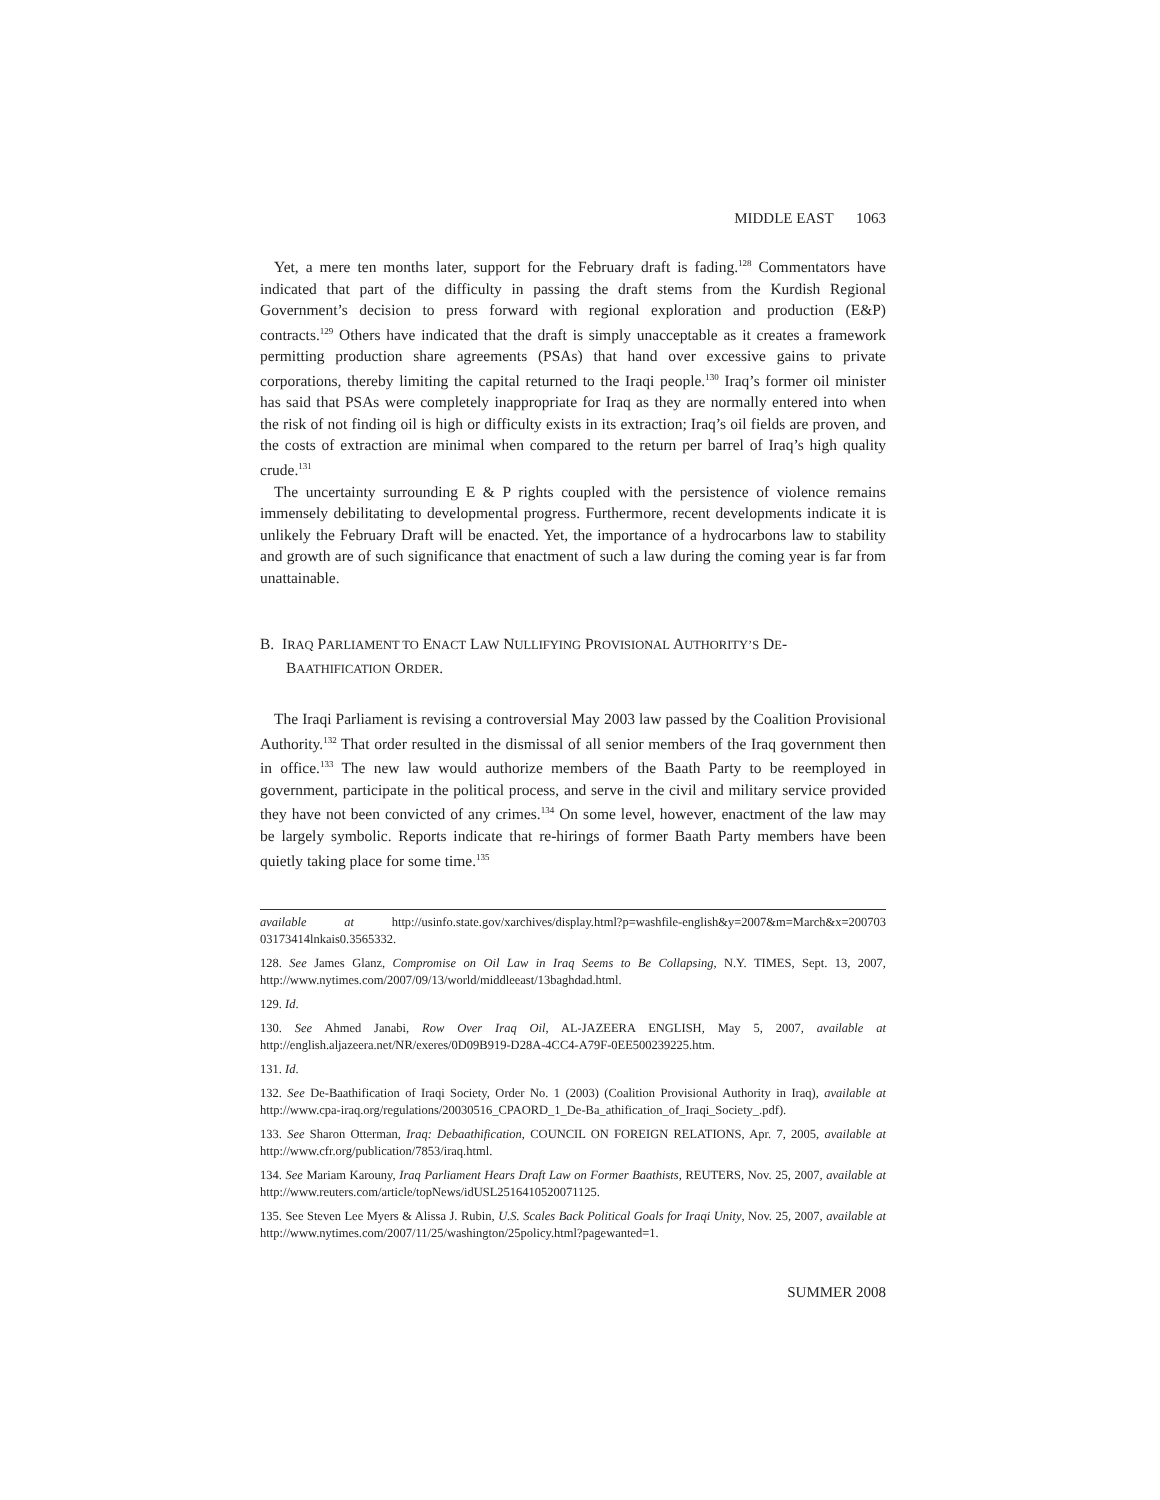MIDDLE EAST 1063
Yet, a mere ten months later, support for the February draft is fading.<sup>128</sup> Commentators have indicated that part of the difficulty in passing the draft stems from the Kurdish Regional Government’s decision to press forward with regional exploration and production (E&P) contracts.<sup>129</sup> Others have indicated that the draft is simply unacceptable as it creates a framework permitting production share agreements (PSAs) that hand over excessive gains to private corporations, thereby limiting the capital returned to the Iraqi people.<sup>130</sup> Iraq’s former oil minister has said that PSAs were completely inappropriate for Iraq as they are normally entered into when the risk of not finding oil is high or difficulty exists in its extraction; Iraq’s oil fields are proven, and the costs of extraction are minimal when compared to the return per barrel of Iraq’s high quality crude.<sup>131</sup>
The uncertainty surrounding E & P rights coupled with the persistence of violence remains immensely debilitating to developmental progress. Furthermore, recent developments indicate it is unlikely the February Draft will be enacted. Yet, the importance of a hydrocarbons law to stability and growth are of such significance that enactment of such a law during the coming year is far from unattainable.
B. IRAQ PARLIAMENT TO ENACT LAW NULLIFYING PROVISIONAL AUTHORITY’S DE-BAATHIFICATION ORDER.
The Iraqi Parliament is revising a controversial May 2003 law passed by the Coalition Provisional Authority.<sup>132</sup> That order resulted in the dismissal of all senior members of the Iraq government then in office.<sup>133</sup> The new law would authorize members of the Baath Party to be reemployed in government, participate in the political process, and serve in the civil and military service provided they have not been convicted of any crimes.<sup>134</sup> On some level, however, enactment of the law may be largely symbolic. Reports indicate that re-hirings of former Baath Party members have been quietly taking place for some time.<sup>135</sup>
available at http://usinfo.state.gov/xarchives/display.html?p=washfile-english&y=2007&m=March&x=200703 03173414lnkais0.3565332.
128. See James Glanz, Compromise on Oil Law in Iraq Seems to Be Collapsing, N.Y. TIMES, Sept. 13, 2007, http://www.nytimes.com/2007/09/13/world/middleeast/13baghdad.html.
129. Id.
130. See Ahmed Janabi, Row Over Iraq Oil, AL-JAZEERA ENGLISH, May 5, 2007, available at http://english.aljazeera.net/NR/exeres/0D09B919-D28A-4CC4-A79F-0EE500239225.htm.
131. Id.
132. See De-Baathification of Iraqi Society, Order No. 1 (2003) (Coalition Provisional Authority in Iraq), available at http://www.cpa-iraq.org/regulations/20030516_CPAORD_1_De-Ba_athification_of_Iraqi_Society_.pdf).
133. See Sharon Otterman, Iraq: Debaathification, COUNCIL ON FOREIGN RELATIONS, Apr. 7, 2005, available at http://www.cfr.org/publication/7853/iraq.html.
134. See Mariam Karouny, Iraq Parliament Hears Draft Law on Former Baathists, REUTERS, Nov. 25, 2007, available at http://www.reuters.com/article/topNews/idUSL2516410520071125.
135. See Steven Lee Myers & Alissa J. Rubin, U.S. Scales Back Political Goals for Iraqi Unity, Nov. 25, 2007, available at http://www.nytimes.com/2007/11/25/washington/25policy.html?pagewanted=1.
SUMMER 2008